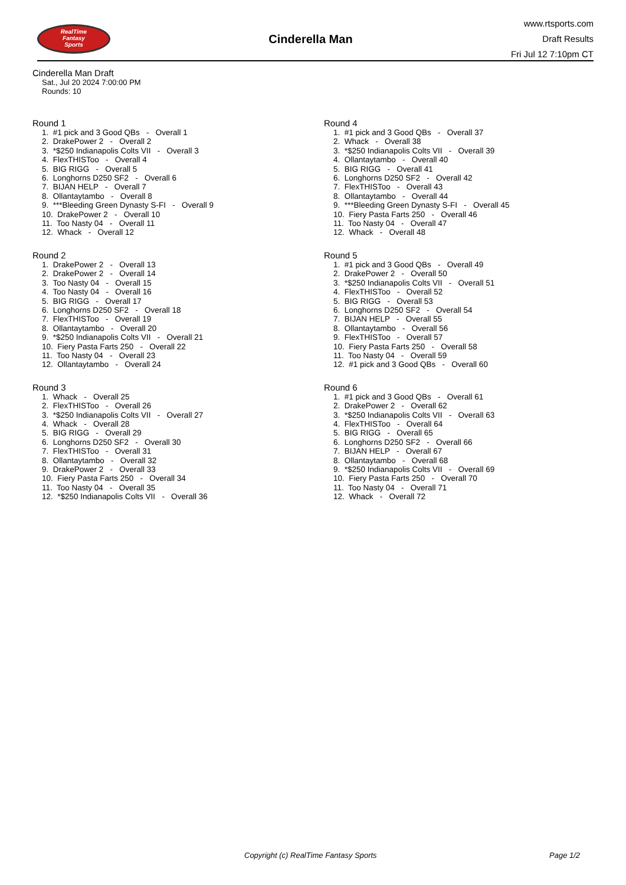RealTime
Fantasy
Sports
Cinderella Man
www.rtsports.com
Draft Results
Fri Jul 12 7:10pm CT
Cinderella Man Draft
Sat., Jul 20 2024 7:00:00 PM
Rounds: 10
Round 1
1. #1 pick and 3 Good QBs - Overall 1
2. DrakePower 2 - Overall 2
3. *$250 Indianapolis Colts VII - Overall 3
4. FlexTHISToo - Overall 4
5. BIG RIGG - Overall 5
6. Longhorns D250 SF2 - Overall 6
7. BIJAN HELP - Overall 7
8. Ollantaytambo - Overall 8
9. ***Bleeding Green Dynasty S-FI - Overall 9
10. DrakePower 2 - Overall 10
11. Too Nasty 04 - Overall 11
12. Whack - Overall 12
Round 2
1. DrakePower 2 - Overall 13
2. DrakePower 2 - Overall 14
3. Too Nasty 04 - Overall 15
4. Too Nasty 04 - Overall 16
5. BIG RIGG - Overall 17
6. Longhorns D250 SF2 - Overall 18
7. FlexTHISToo - Overall 19
8. Ollantaytambo - Overall 20
9. *$250 Indianapolis Colts VII - Overall 21
10. Fiery Pasta Farts 250 - Overall 22
11. Too Nasty 04 - Overall 23
12. Ollantaytambo - Overall 24
Round 3
1. Whack - Overall 25
2. FlexTHISToo - Overall 26
3. *$250 Indianapolis Colts VII - Overall 27
4. Whack - Overall 28
5. BIG RIGG - Overall 29
6. Longhorns D250 SF2 - Overall 30
7. FlexTHISToo - Overall 31
8. Ollantaytambo - Overall 32
9. DrakePower 2 - Overall 33
10. Fiery Pasta Farts 250 - Overall 34
11. Too Nasty 04 - Overall 35
12. *$250 Indianapolis Colts VII - Overall 36
Round 4
1. #1 pick and 3 Good QBs - Overall 37
2. Whack - Overall 38
3. *$250 Indianapolis Colts VII - Overall 39
4. Ollantaytambo - Overall 40
5. BIG RIGG - Overall 41
6. Longhorns D250 SF2 - Overall 42
7. FlexTHISToo - Overall 43
8. Ollantaytambo - Overall 44
9. ***Bleeding Green Dynasty S-FI - Overall 45
10. Fiery Pasta Farts 250 - Overall 46
11. Too Nasty 04 - Overall 47
12. Whack - Overall 48
Round 5
1. #1 pick and 3 Good QBs - Overall 49
2. DrakePower 2 - Overall 50
3. *$250 Indianapolis Colts VII - Overall 51
4. FlexTHISToo - Overall 52
5. BIG RIGG - Overall 53
6. Longhorns D250 SF2 - Overall 54
7. BIJAN HELP - Overall 55
8. Ollantaytambo - Overall 56
9. FlexTHISToo - Overall 57
10. Fiery Pasta Farts 250 - Overall 58
11. Too Nasty 04 - Overall 59
12. #1 pick and 3 Good QBs - Overall 60
Round 6
1. #1 pick and 3 Good QBs - Overall 61
2. DrakePower 2 - Overall 62
3. *$250 Indianapolis Colts VII - Overall 63
4. FlexTHISToo - Overall 64
5. BIG RIGG - Overall 65
6. Longhorns D250 SF2 - Overall 66
7. BIJAN HELP - Overall 67
8. Ollantaytambo - Overall 68
9. *$250 Indianapolis Colts VII - Overall 69
10. Fiery Pasta Farts 250 - Overall 70
11. Too Nasty 04 - Overall 71
12. Whack - Overall 72
Copyright (c) RealTime Fantasy Sports Page 1/2